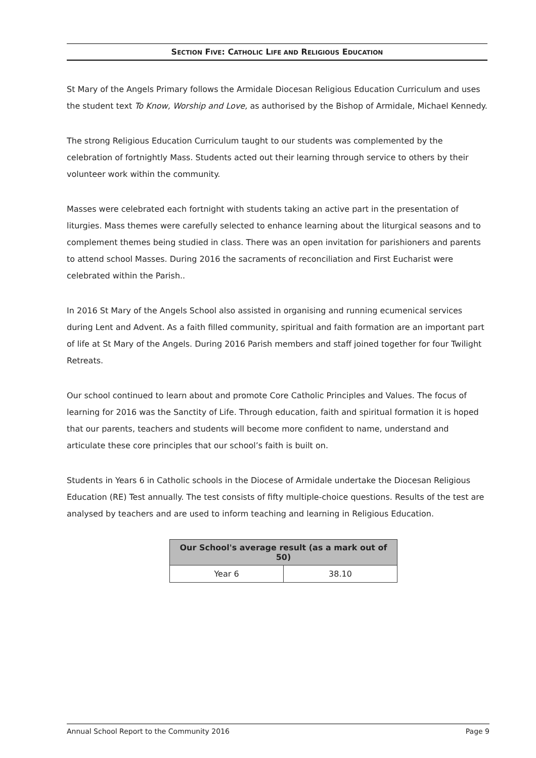SECTION FIVE: CATHOLIC LIFE AND RELIGIOUS EDUCATION
St Mary of the Angels Primary follows the Armidale Diocesan Religious Education Curriculum and uses the student text To Know, Worship and Love, as authorised by the Bishop of Armidale, Michael Kennedy.
The strong Religious Education Curriculum taught to our students was complemented by the celebration of fortnightly Mass. Students acted out their learning through service to others by their volunteer work within the community.
Masses were celebrated each fortnight with students taking an active part in the presentation of liturgies. Mass themes were carefully selected to enhance learning about the liturgical seasons and to complement themes being studied in class. There was an open invitation for parishioners and parents to attend school Masses. During 2016 the sacraments of reconciliation and First Eucharist were celebrated within the Parish..
In 2016 St Mary of the Angels School also assisted in organising and running ecumenical services during Lent and Advent. As a faith filled community, spiritual and faith formation are an important part of life at St Mary of the Angels. During 2016 Parish members and staff joined together for four Twilight Retreats.
Our school continued to learn about and promote Core Catholic Principles and Values. The focus of learning for 2016 was the Sanctity of Life. Through education, faith and spiritual formation it is hoped that our parents, teachers and students will become more confident to name, understand and articulate these core principles that our school’s faith is built on.
Students in Years 6 in Catholic schools in the Diocese of Armidale undertake the Diocesan Religious Education (RE) Test annually. The test consists of fifty multiple-choice questions. Results of the test are analysed by teachers and are used to inform teaching and learning in Religious Education.
| Our School's average result (as a mark out of 50) | |
| --- | --- |
| Year 6 | 38.10 |
Annual School Report to the Community 2016 Page 9